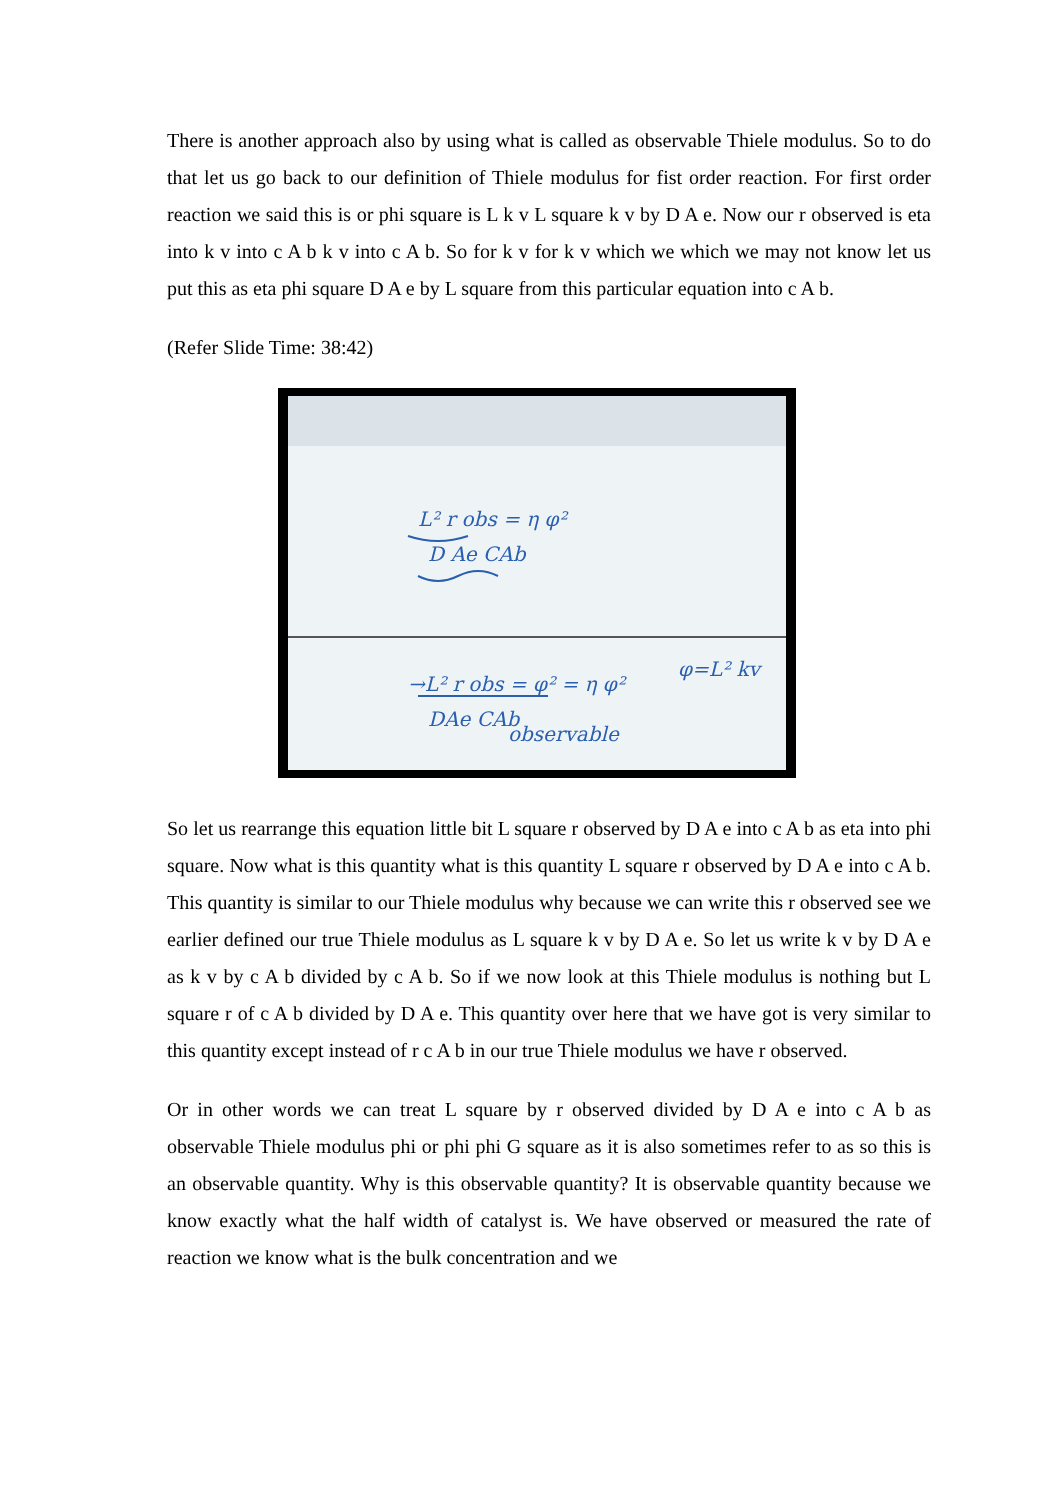There is another approach also by using what is called as observable Thiele modulus. So to do that let us go back to our definition of Thiele modulus for fist order reaction. For first order reaction we said this is or phi square is L k v L square k v by D A e. Now our r observed is eta into k v into c A b k v into c A b. So for k v for k v which we which we may not know let us put this as eta phi square D A e by L square from this particular equation into c A b.
(Refer Slide Time: 38:42)
L² r obs = η φ²
D Ae CAb
→L² r obs = φ² = η φ²
DAe CAb
observable
φ=L² kv
So let us rearrange this equation little bit L square r observed by D A e into c A b as eta into phi square. Now what is this quantity what is this quantity L square r observed by D A e into c A b. This quantity is similar to our Thiele modulus why because we can write this r observed see we earlier defined our true Thiele modulus as L square k v by D A e. So let us write k v by D A e as k v by c A b divided by c A b. So if we now look at this Thiele modulus is nothing but L square r of c A b divided by D A e. This quantity over here that we have got is very similar to this quantity except instead of r c A b in our true Thiele modulus we have r observed.
Or in other words we can treat L square by r observed divided by D A e into c A b as observable Thiele modulus phi or phi phi G square as it is also sometimes refer to as so this is an observable quantity. Why is this observable quantity? It is observable quantity because we know exactly what the half width of catalyst is. We have observed or measured the rate of reaction we know what is the bulk concentration and we